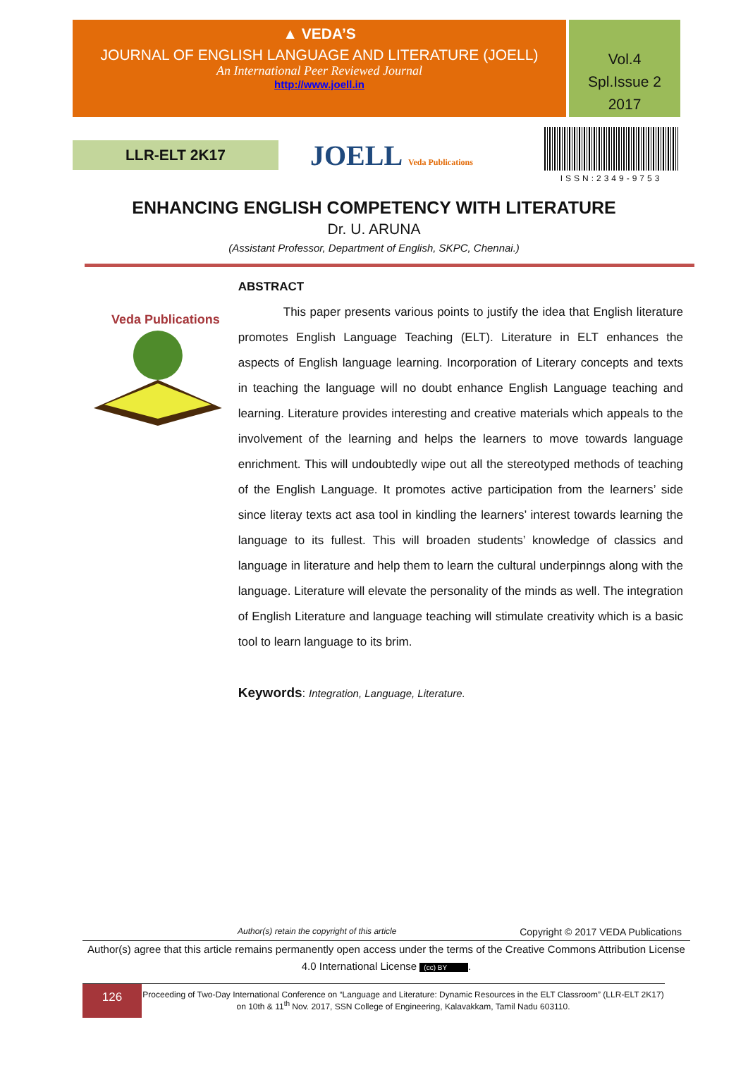▲ VEDA’S
JOURNAL OF ENGLISH LANGUAGE AND LITERATURE (JOELL)
An International Peer Reviewed Journal
http://www.joell.in
Vol.4
Spl.Issue 2
2017
LLR-ELT 2K17
JOELL Veda Publications ISSN:2349-9753
ENHANCING ENGLISH COMPETENCY WITH LITERATURE
Dr. U. ARUNA
(Assistant Professor, Department of English, SKPC, Chennai.)
Veda Publications
ABSTRACT
This paper presents various points to justify the idea that English literature promotes English Language Teaching (ELT). Literature in ELT enhances the aspects of English language learning. Incorporation of Literary concepts and texts in teaching the language will no doubt enhance English Language teaching and learning. Literature provides interesting and creative materials which appeals to the involvement of the learning and helps the learners to move towards language enrichment. This will undoubtedly wipe out all the stereotyped methods of teaching of the English Language. It promotes active participation from the learners’ side since literay texts act asa tool in kindling the learners’ interest towards learning the language to its fullest. This will broaden students’ knowledge of classics and language in literature and help them to learn the cultural underpinngs along with the language. Literature will elevate the personality of the minds as well. The integration of English Literature and language teaching will stimulate creativity which is a basic tool to learn language to its brim.
Keywords: Integration, Language, Literature.
Author(s) retain the copyright of this article Copyright © 2017 VEDA Publications
Author(s) agree that this article remains permanently open access under the terms of the Creative Commons Attribution License 4.0 International License (cc) BY.
126
Proceeding of Two-Day International Conference on “Language and Literature: Dynamic Resources in the ELT Classroom” (LLR-ELT 2K17) on 10th & 11<sup>th</sup> Nov. 2017, SSN College of Engineering, Kalavakkam, Tamil Nadu 603110.